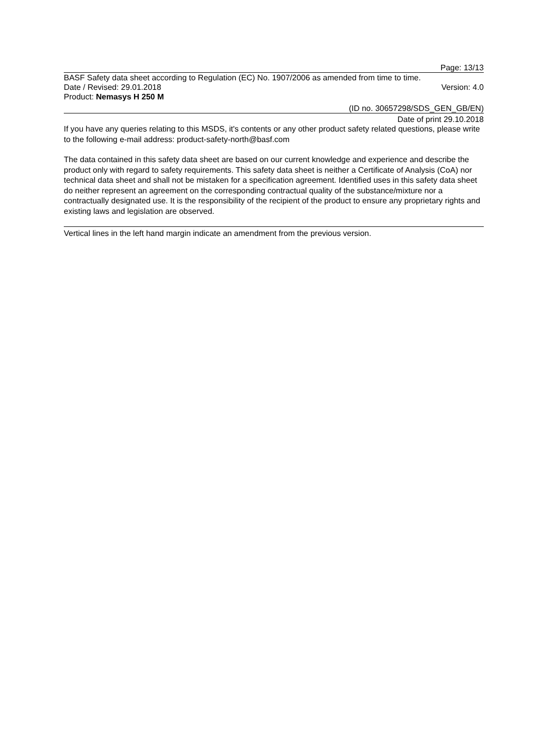Page: 13/13
BASF Safety data sheet according to Regulation (EC) No. 1907/2006 as amended from time to time.
Date / Revised: 29.01.2018 Version: 4.0
Product: Nemasys H 250 M
(ID no. 30657298/SDS_GEN_GB/EN)
Date of print 29.10.2018
If you have any queries relating to this MSDS, it's contents or any other product safety related questions, please write to the following e-mail address: product-safety-north@basf.com
The data contained in this safety data sheet are based on our current knowledge and experience and describe the product only with regard to safety requirements. This safety data sheet is neither a Certificate of Analysis (CoA) nor technical data sheet and shall not be mistaken for a specification agreement. Identified uses in this safety data sheet do neither represent an agreement on the corresponding contractual quality of the substance/mixture nor a contractually designated use. It is the responsibility of the recipient of the product to ensure any proprietary rights and existing laws and legislation are observed.
Vertical lines in the left hand margin indicate an amendment from the previous version.